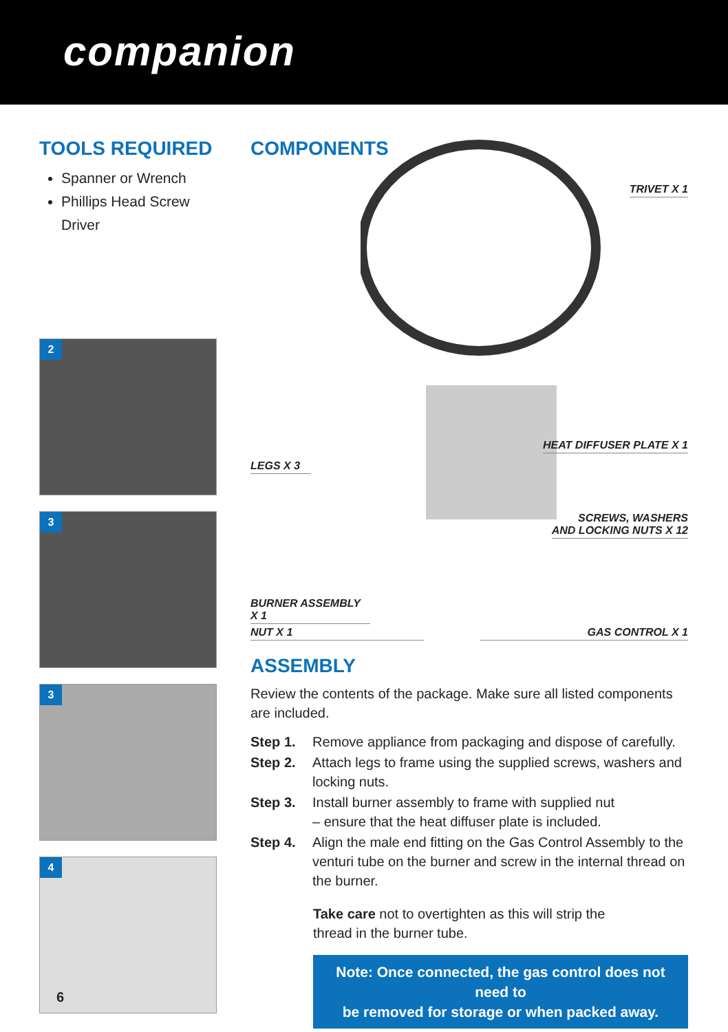companion
TOOLS REQUIRED
Spanner or Wrench
Phillips Head Screw Driver
2
3
3
4
COMPONENTS
TRIVET X 1
HEAT DIFFUSER PLATE X 1
LEGS X 3
SCREWS, WASHERS
AND LOCKING NUTS X 12
BURNER ASSEMBLY X 1
NUT X 1 GAS CONTROL X 1
ASSEMBLY
Review the contents of the package. Make sure all listed components
are included.
Step 1. Remove appliance from packaging and dispose of carefully.
Step 2. Attach legs to frame using the supplied screws, washers and locking nuts.
Step 3. Install burner assembly to frame with supplied nut
– ensure that the heat diffuser plate is included.
Step 4. Align the male end fitting on the Gas Control Assembly to the venturi tube on the burner and screw in the internal thread on the burner.
Take care not to overtighten as this will strip the
thread in the burner tube.
Note: Once connected, the gas control does not need to
be removed for storage or when packed away.
6